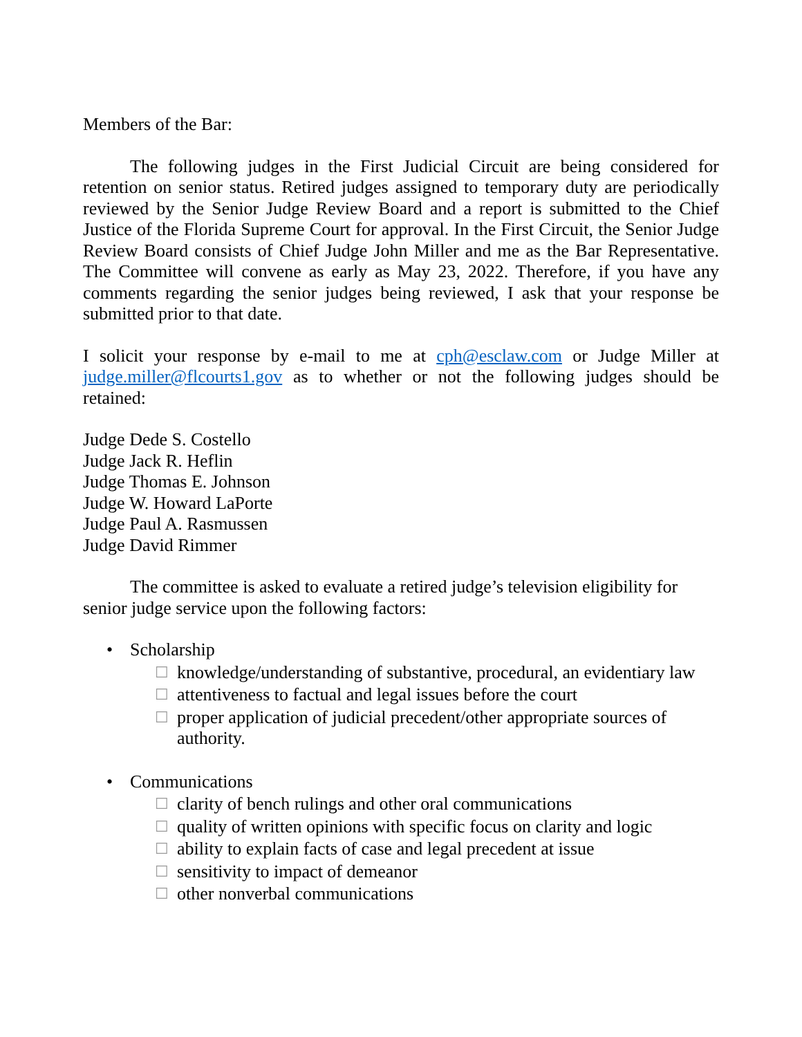Members of the Bar:
The following judges in the First Judicial Circuit are being considered for retention on senior status. Retired judges assigned to temporary duty are periodically reviewed by the Senior Judge Review Board and a report is submitted to the Chief Justice of the Florida Supreme Court for approval. In the First Circuit, the Senior Judge Review Board consists of Chief Judge John Miller and me as the Bar Representative. The Committee will convene as early as May 23, 2022. Therefore, if you have any comments regarding the senior judges being reviewed, I ask that your response be submitted prior to that date.
I solicit your response by e-mail to me at cph@esclaw.com or Judge Miller at judge.miller@flcourts1.gov as to whether or not the following judges should be retained:
Judge Dede S. Costello
Judge Jack R. Heflin
Judge Thomas E. Johnson
Judge W. Howard LaPorte
Judge Paul A. Rasmussen
Judge David Rimmer
The committee is asked to evaluate a retired judge’s television eligibility for senior judge service upon the following factors:
• Scholarship
☐ knowledge/understanding of substantive, procedural, an evidentiary law
☐ attentiveness to factual and legal issues before the court
☐ proper application of judicial precedent/other appropriate sources of authority.
• Communications
☐ clarity of bench rulings and other oral communications
☐ quality of written opinions with specific focus on clarity and logic
☐ ability to explain facts of case and legal precedent at issue
☐ sensitivity to impact of demeanor
☐ other nonverbal communications